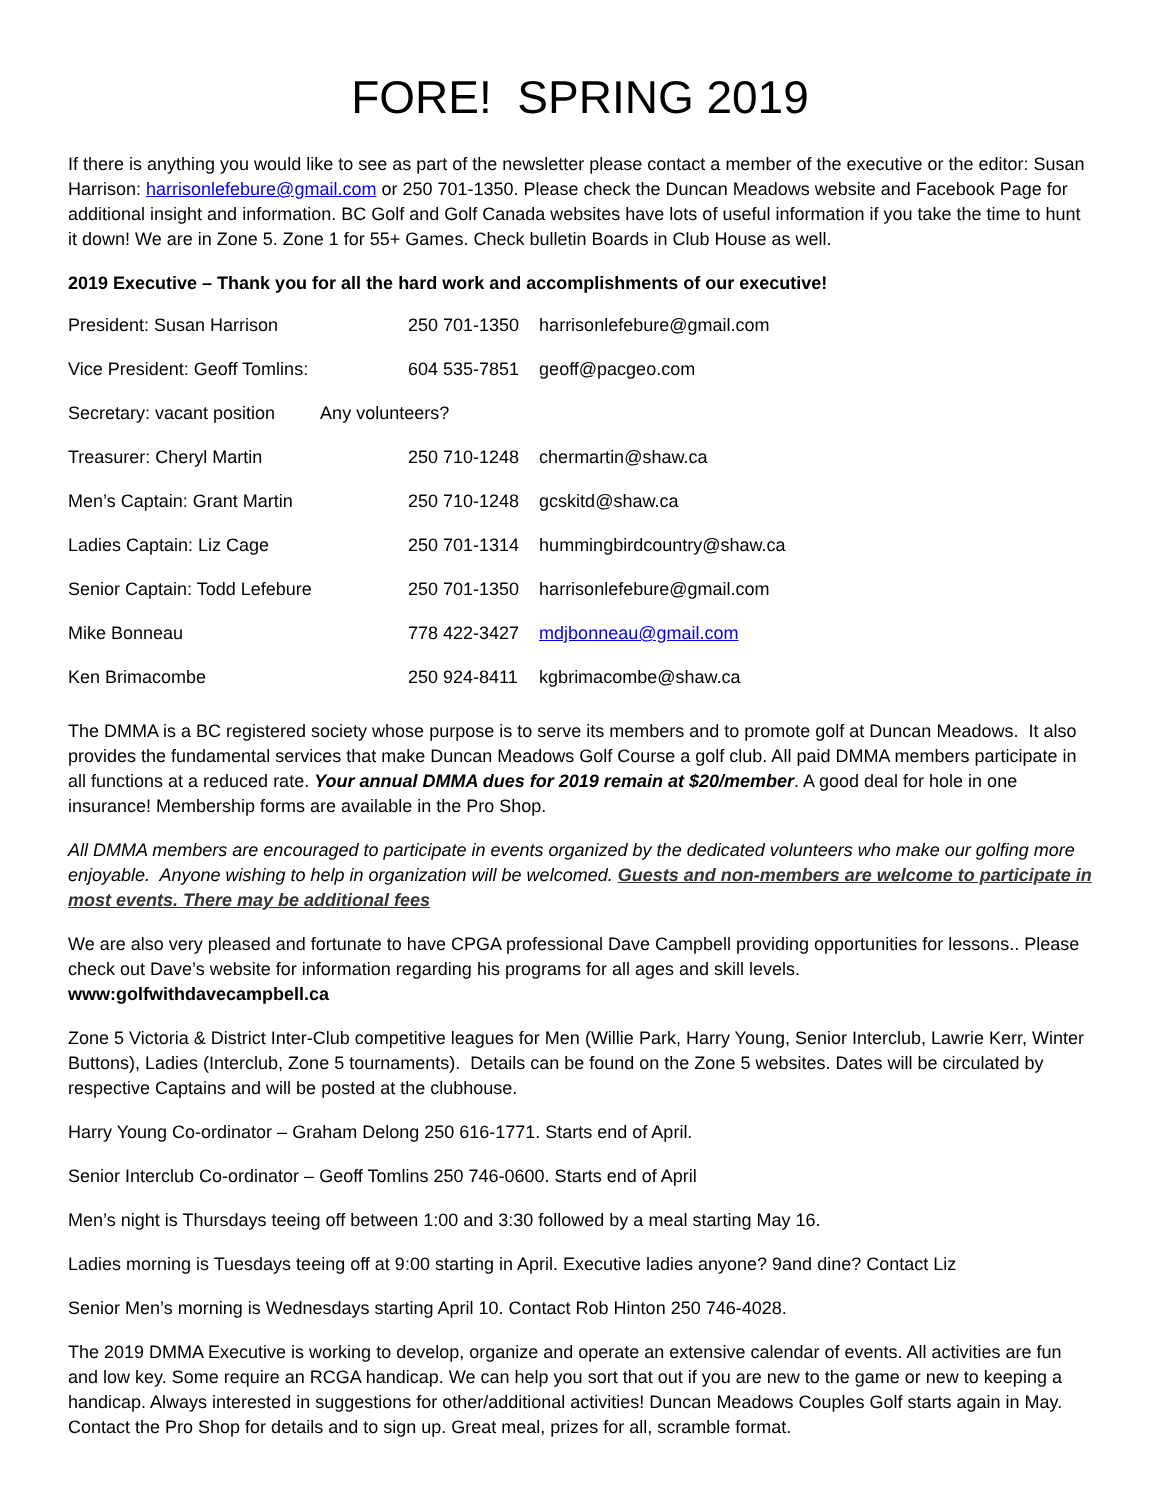FORE! SPRING 2019
If there is anything you would like to see as part of the newsletter please contact a member of the executive or the editor: Susan Harrison: harrisonlefebure@gmail.com or 250 701-1350. Please check the Duncan Meadows website and Facebook Page for additional insight and information. BC Golf and Golf Canada websites have lots of useful information if you take the time to hunt it down! We are in Zone 5. Zone 1 for 55+ Games. Check bulletin Boards in Club House as well.
2019 Executive – Thank you for all the hard work and accomplishments of our executive!
| President: Susan Harrison | 250 701-1350 | harrisonlefebure@gmail.com |
| Vice President: Geoff Tomlins: | 604 535-7851 | geoff@pacgeo.com |
| Secretary: vacant position Any volunteers? | | |
| Treasurer: Cheryl Martin | 250 710-1248 | chermartin@shaw.ca |
| Men’s Captain: Grant Martin | 250 710-1248 | gcskitd@shaw.ca |
| Ladies Captain: Liz Cage | 250 701-1314 | hummingbirdcountry@shaw.ca |
| Senior Captain: Todd Lefebure | 250 701-1350 | harrisonlefebure@gmail.com |
| Mike Bonneau | 778 422-3427 | mdjbonneau@gmail.com |
| Ken Brimacombe | 250 924-8411 | kgbrimacombe@shaw.ca |
The DMMA is a BC registered society whose purpose is to serve its members and to promote golf at Duncan Meadows. It also provides the fundamental services that make Duncan Meadows Golf Course a golf club. All paid DMMA members participate in all functions at a reduced rate. Your annual DMMA dues for 2019 remain at $20/member. A good deal for hole in one insurance! Membership forms are available in the Pro Shop.
All DMMA members are encouraged to participate in events organized by the dedicated volunteers who make our golfing more enjoyable. Anyone wishing to help in organization will be welcomed. Guests and non-members are welcome to participate in most events. There may be additional fees
We are also very pleased and fortunate to have CPGA professional Dave Campbell providing opportunities for lessons.. Please check out Dave’s website for information regarding his programs for all ages and skill levels.
www:golfwithdavecampbell.ca
Zone 5 Victoria & District Inter-Club competitive leagues for Men (Willie Park, Harry Young, Senior Interclub, Lawrie Kerr, Winter Buttons), Ladies (Interclub, Zone 5 tournaments). Details can be found on the Zone 5 websites. Dates will be circulated by respective Captains and will be posted at the clubhouse.
Harry Young Co-ordinator – Graham Delong 250 616-1771. Starts end of April.
Senior Interclub Co-ordinator – Geoff Tomlins 250 746-0600. Starts end of April
Men’s night is Thursdays teeing off between 1:00 and 3:30 followed by a meal starting May 16.
Ladies morning is Tuesdays teeing off at 9:00 starting in April. Executive ladies anyone? 9and dine? Contact Liz
Senior Men’s morning is Wednesdays starting April 10. Contact Rob Hinton 250 746-4028.
The 2019 DMMA Executive is working to develop, organize and operate an extensive calendar of events. All activities are fun and low key. Some require an RCGA handicap. We can help you sort that out if you are new to the game or new to keeping a handicap. Always interested in suggestions for other/additional activities! Duncan Meadows Couples Golf starts again in May. Contact the Pro Shop for details and to sign up. Great meal, prizes for all, scramble format.